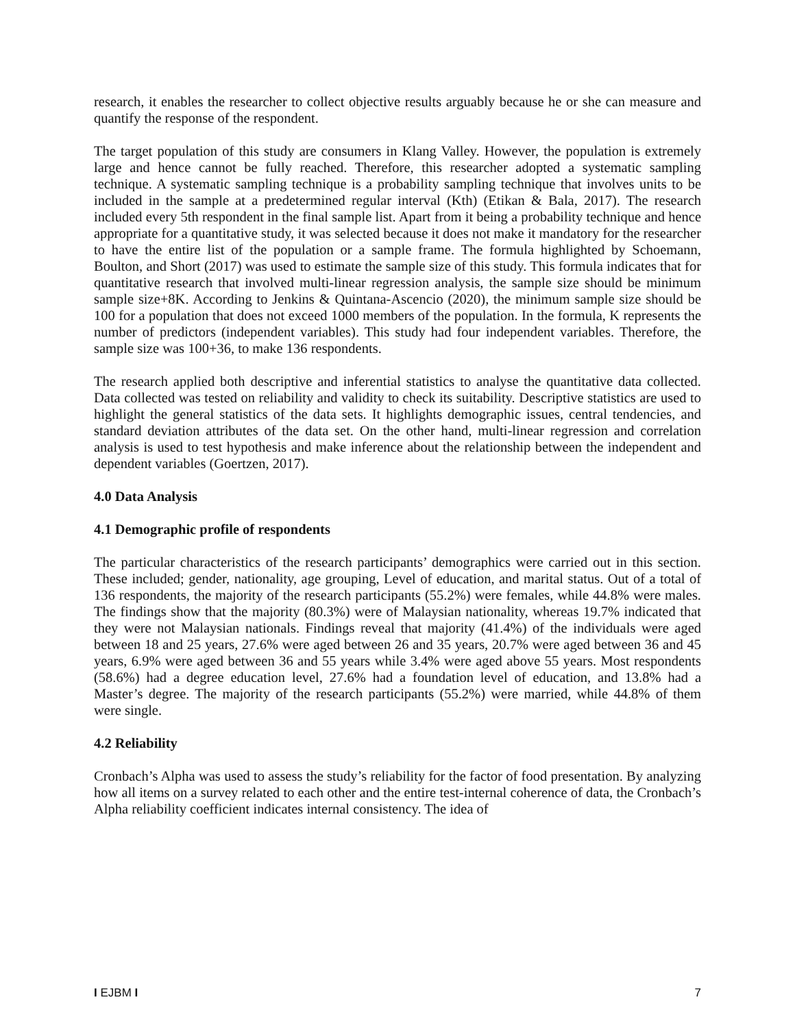research, it enables the researcher to collect objective results arguably because he or she can measure and quantify the response of the respondent.
The target population of this study are consumers in Klang Valley. However, the population is extremely large and hence cannot be fully reached. Therefore, this researcher adopted a systematic sampling technique. A systematic sampling technique is a probability sampling technique that involves units to be included in the sample at a predetermined regular interval (Kth) (Etikan & Bala, 2017). The research included every 5th respondent in the final sample list. Apart from it being a probability technique and hence appropriate for a quantitative study, it was selected because it does not make it mandatory for the researcher to have the entire list of the population or a sample frame. The formula highlighted by Schoemann, Boulton, and Short (2017) was used to estimate the sample size of this study. This formula indicates that for quantitative research that involved multi-linear regression analysis, the sample size should be minimum sample size+8K. According to Jenkins & Quintana-Ascencio (2020), the minimum sample size should be 100 for a population that does not exceed 1000 members of the population. In the formula, K represents the number of predictors (independent variables). This study had four independent variables. Therefore, the sample size was 100+36, to make 136 respondents.
The research applied both descriptive and inferential statistics to analyse the quantitative data collected. Data collected was tested on reliability and validity to check its suitability. Descriptive statistics are used to highlight the general statistics of the data sets. It highlights demographic issues, central tendencies, and standard deviation attributes of the data set. On the other hand, multi-linear regression and correlation analysis is used to test hypothesis and make inference about the relationship between the independent and dependent variables (Goertzen, 2017).
4.0 Data Analysis
4.1 Demographic profile of respondents
The particular characteristics of the research participants’ demographics were carried out in this section. These included; gender, nationality, age grouping, Level of education, and marital status. Out of a total of 136 respondents, the majority of the research participants (55.2%) were females, while 44.8% were males. The findings show that the majority (80.3%) were of Malaysian nationality, whereas 19.7% indicated that they were not Malaysian nationals. Findings reveal that majority (41.4%) of the individuals were aged between 18 and 25 years, 27.6% were aged between 26 and 35 years, 20.7% were aged between 36 and 45 years, 6.9% were aged between 36 and 55 years while 3.4% were aged above 55 years. Most respondents (58.6%) had a degree education level, 27.6% had a foundation level of education, and 13.8% had a Master’s degree. The majority of the research participants (55.2%) were married, while 44.8% of them were single.
4.2 Reliability
Cronbach’s Alpha was used to assess the study’s reliability for the factor of food presentation. By analyzing how all items on a survey related to each other and the entire test-internal coherence of data, the Cronbach’s Alpha reliability coefficient indicates internal consistency. The idea of
I EJBM I 7